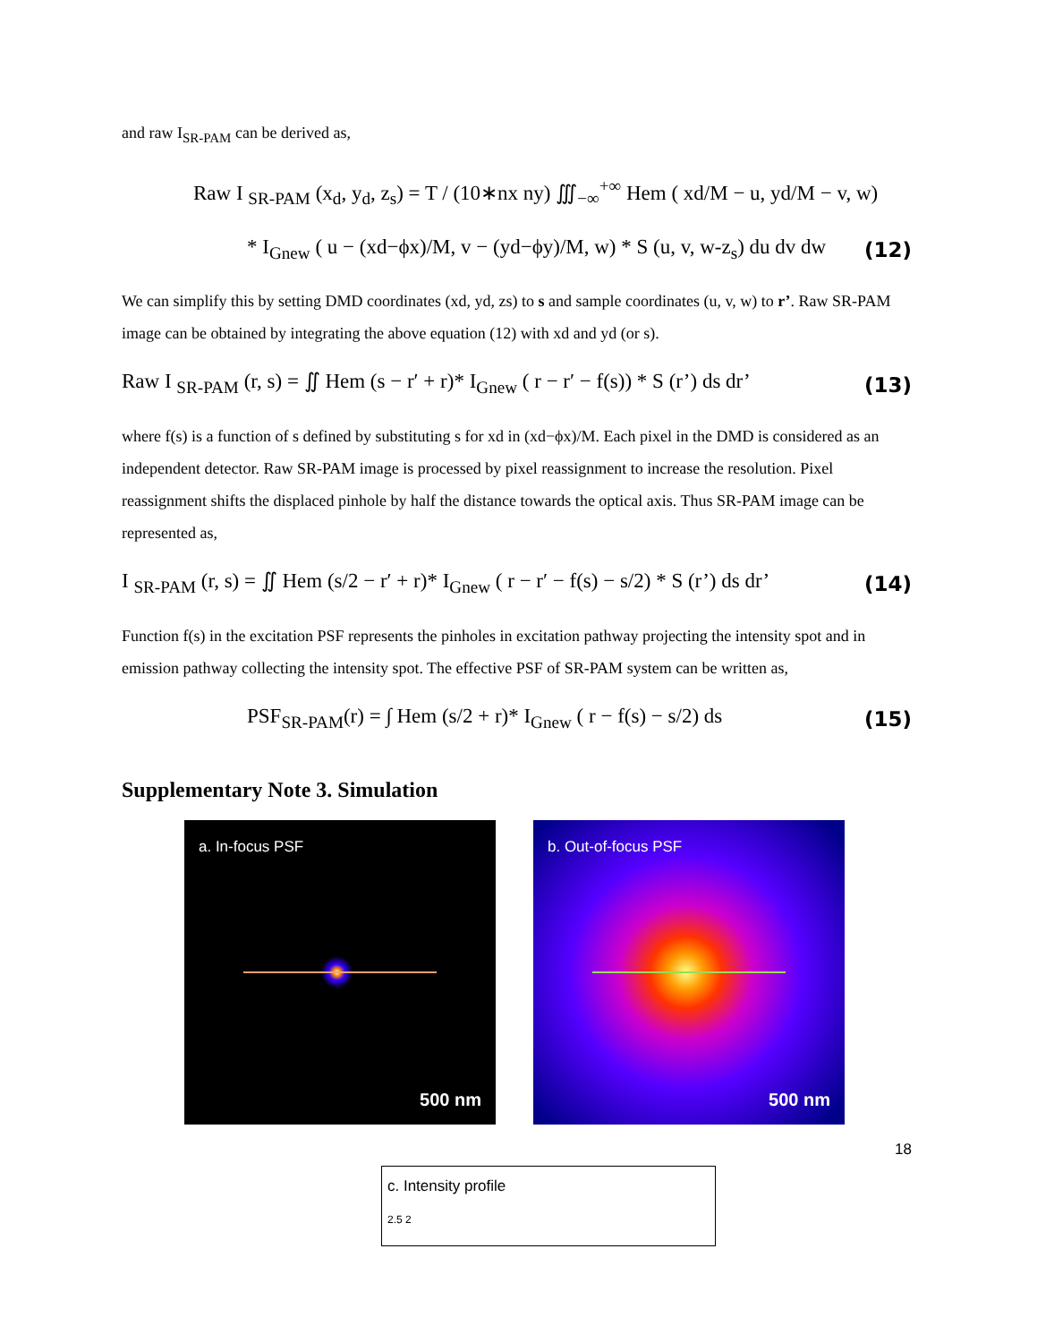and raw I<sub>SR-PAM</sub> can be derived as,
Raw I <sub>SR-PAM</sub> (x<sub>d</sub>, y<sub>d</sub>, z<sub>s</sub>) = T / (10∗nx ny) ∭<sub>−∞</sub><sup>+∞</sup> Hem ( xd/M − u, yd/M − v, w)
* I<sub>Gnew</sub> ( u − (xd−ϕx)/M, v − (yd−ϕy)/M, w) * S (u, v, w-z<sub>s</sub>) du dv dw (12)
We can simplify this by setting DMD coordinates (xd, yd, zs) to s and sample coordinates (u, v, w) to r’. Raw SR-PAM image can be obtained by integrating the above equation (12) with xd and yd (or s).
Raw I <sub>SR-PAM</sub> (r, s) = ∬ Hem (s − r′ + r)* I<sub>Gnew</sub> ( r − r′ − f(s)) * S (r’) ds dr’ (13)
where f(s) is a function of s defined by substituting s for xd in (xd−ϕx)/M. Each pixel in the DMD is considered as an independent detector. Raw SR-PAM image is processed by pixel reassignment to increase the resolution. Pixel reassignment shifts the displaced pinhole by half the distance towards the optical axis. Thus SR-PAM image can be represented as,
I <sub>SR-PAM</sub> (r, s) = ∬ Hem (s/2 − r′ + r)* I<sub>Gnew</sub> ( r − r′ − f(s) − s/2) * S (r’) ds dr’ (14)
Function f(s) in the excitation PSF represents the pinholes in excitation pathway projecting the intensity spot and in emission pathway collecting the intensity spot. The effective PSF of SR-PAM system can be written as,
PSF<sub>SR-PAM</sub>(r) = ∫ Hem (s/2 + r)* I<sub>Gnew</sub> ( r − f(s) − s/2) ds (15)
Supplementary Note 3. Simulation
a. In-focus PSF
500 nm
b. Out-of-focus PSF
500 nm
18
c. Intensity profile
2.5 2